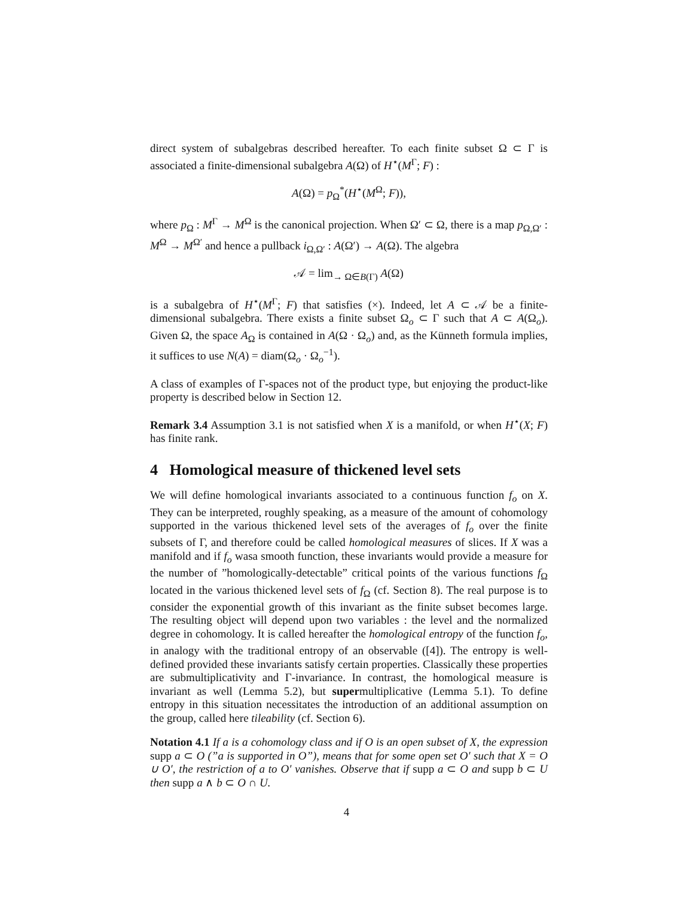direct system of subalgebras described hereafter. To each finite subset Ω ⊂ Γ is associated a finite-dimensional subalgebra A(Ω) of H<sup>⋆</sup>(M<sup>Γ</sup>; F) :
A(Ω) = p<sub>Ω</sub><sup>*</sup>(H<sup>⋆</sup>(M<sup>Ω</sup>; F)),
where p<sub>Ω</sub> : M<sup>Γ</sup> → M<sup>Ω</sup> is the canonical projection. When Ω′ ⊂ Ω, there is a map p<sub>Ω,Ω′</sub> : M<sup>Ω</sup> → M<sup>Ω′</sup> and hence a pullback i<sub>Ω,Ω′</sub> : A(Ω′) → A(Ω). The algebra
𝒜 = lim<sub>→ Ω∈B(Γ)</sub> A(Ω)
is a subalgebra of H<sup>⋆</sup>(M<sup>Γ</sup>; F) that satisfies (×). Indeed, let A ⊂ 𝒜 be a finite-dimensional subalgebra. There exists a finite subset Ω<sub>o</sub> ⊂ Γ such that A ⊂ A(Ω<sub>o</sub>). Given Ω, the space A<sub>Ω</sub> is contained in A(Ω · Ω<sub>o</sub>) and, as the Künneth formula implies, it suffices to use N(A) = diam(Ω<sub>o</sub> · Ω<sub>o</sub><sup>−1</sup>).
A class of examples of Γ-spaces not of the product type, but enjoying the product-like property is described below in Section 12.
Remark 3.4 Assumption 3.1 is not satisfied when X is a manifold, or when H<sup>⋆</sup>(X; F) has finite rank.
4 Homological measure of thickened level sets
We will define homological invariants associated to a continuous function f<sub>o</sub> on X. They can be interpreted, roughly speaking, as a measure of the amount of cohomology supported in the various thickened level sets of the averages of f<sub>o</sub> over the finite subsets of Γ, and therefore could be called homological measures of slices. If X was a manifold and if f<sub>o</sub> wasa smooth function, these invariants would provide a measure for the number of ”homologically-detectable” critical points of the various functions f<sub>Ω</sub> located in the various thickened level sets of f<sub>Ω</sub> (cf. Section 8). The real purpose is to consider the exponential growth of this invariant as the finite subset becomes large. The resulting object will depend upon two variables : the level and the normalized degree in cohomology. It is called hereafter the homological entropy of the function f<sub>o</sub>, in analogy with the traditional entropy of an observable ([4]). The entropy is well-defined provided these invariants satisfy certain properties. Classically these properties are submultiplicativity and Γ-invariance. In contrast, the homological measure is invariant as well (Lemma 5.2), but supermultiplicative (Lemma 5.1). To define entropy in this situation necessitates the introduction of an additional assumption on the group, called here tileability (cf. Section 6).
Notation 4.1 If a is a cohomology class and if O is an open subset of X, the expression supp a ⊂ O (”a is supported in O”), means that for some open set O′ such that X = O ∪ O′, the restriction of a to O′ vanishes. Observe that if supp a ⊂ O and supp b ⊂ U then supp a ∧ b ⊂ O ∩ U.
4